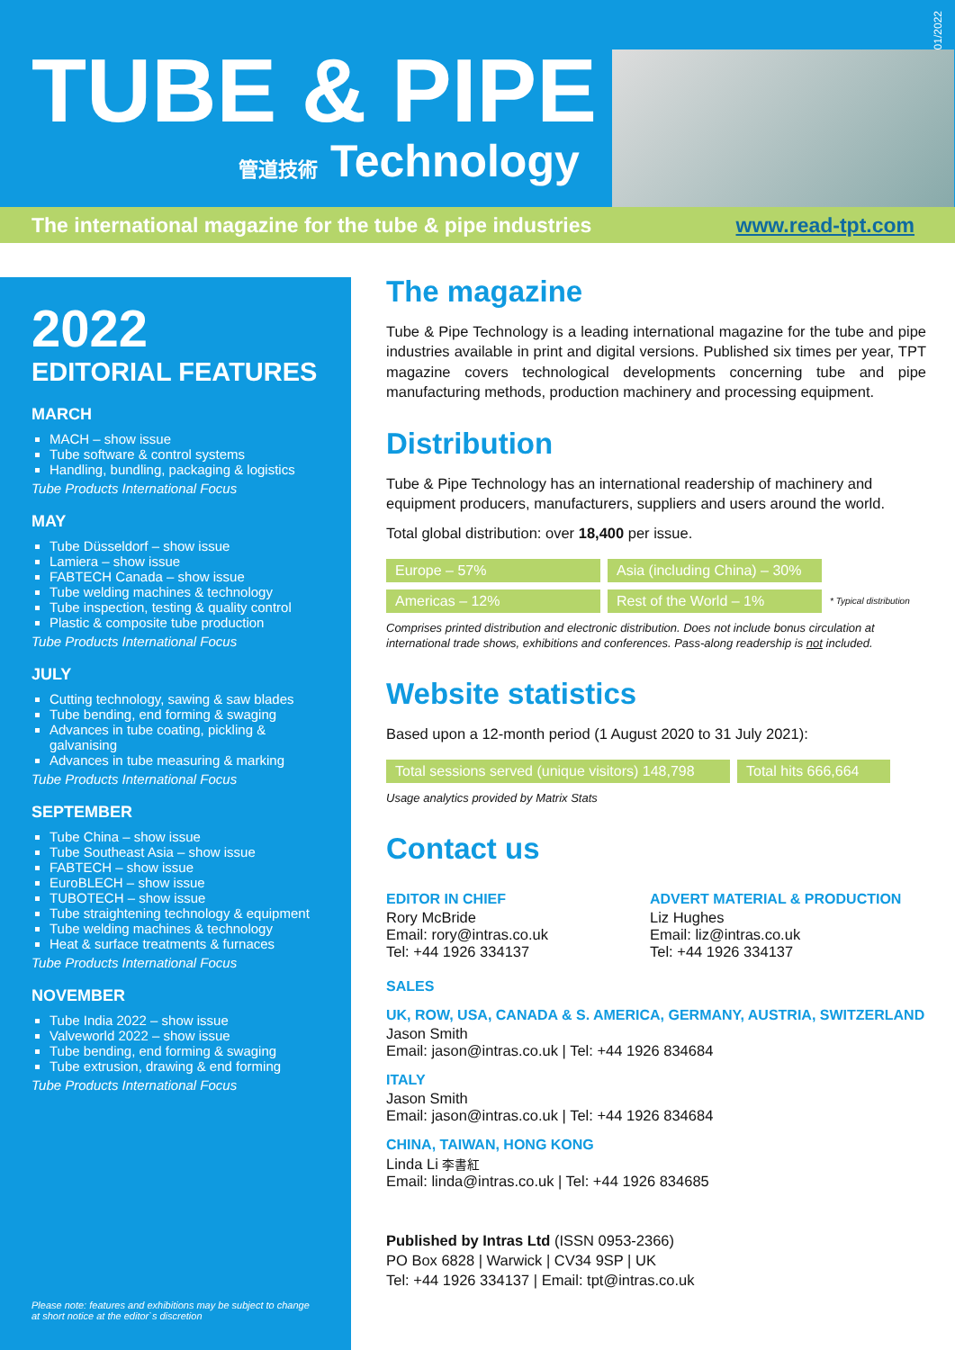TUBE & PIPE
管道技術 Technology
01/2022
The international magazine for the tube & pipe industries www.read-tpt.com
2022
EDITORIAL FEATURES
MARCH
MACH – show issue
Tube software & control systems
Handling, bundling, packaging & logistics
Tube Products International Focus
MAY
Tube Düsseldorf – show issue
Lamiera – show issue
FABTECH Canada – show issue
Tube welding machines & technology
Tube inspection, testing & quality control
Plastic & composite tube production
Tube Products International Focus
JULY
Cutting technology, sawing & saw blades
Tube bending, end forming & swaging
Advances in tube coating, pickling & galvanising
Advances in tube measuring & marking
Tube Products International Focus
SEPTEMBER
Tube China – show issue
Tube Southeast Asia – show issue
FABTECH – show issue
EuroBLECH – show issue
TUBOTECH – show issue
Tube straightening technology & equipment
Tube welding machines & technology
Heat & surface treatments & furnaces
Tube Products International Focus
NOVEMBER
Tube India 2022 – show issue
Valveworld 2022 – show issue
Tube bending, end forming & swaging
Tube extrusion, drawing & end forming
Tube Products International Focus
Please note: features and exhibitions may be subject to change
at short notice at the editor`s discretion
The magazine
Tube & Pipe Technology is a leading international magazine for the tube and pipe industries available in print and digital versions. Published six times per year, TPT magazine covers technological developments concerning tube and pipe manufacturing methods, production machinery and processing equipment.
Distribution
Tube & Pipe Technology has an international readership of machinery and equipment producers, manufacturers, suppliers and users around the world.
Total global distribution: over 18,400 per issue.
| Europe – 57% | Asia (including China) – 30% | |
| Americas – 12% | Rest of the World – 1% | * Typical distribution |
Comprises printed distribution and electronic distribution. Does not include bonus circulation at international trade shows, exhibitions and conferences. Pass-along readership is not included.
Website statistics
Based upon a 12-month period (1 August 2020 to 31 July 2021):
| Total sessions served (unique visitors) 148,798 | Total hits 666,664 |
Usage analytics provided by Matrix Stats
Contact us
EDITOR IN CHIEF
Rory McBride
Email: rory@intras.co.uk
Tel: +44 1926 334137
ADVERT MATERIAL & PRODUCTION
Liz Hughes
Email: liz@intras.co.uk
Tel: +44 1926 334137
SALES
UK, ROW, USA, CANADA & S. AMERICA, GERMANY, AUSTRIA, SWITZERLAND
Jason Smith
Email: jason@intras.co.uk | Tel: +44 1926 834684
ITALY
Jason Smith
Email: jason@intras.co.uk | Tel: +44 1926 834684
CHINA, TAIWAN, HONG KONG
Linda Li 李書紅
Email: linda@intras.co.uk | Tel: +44 1926 834685
Published by Intras Ltd (ISSN 0953-2366)
PO Box 6828 | Warwick | CV34 9SP | UK
Tel: +44 1926 334137 | Email: tpt@intras.co.uk